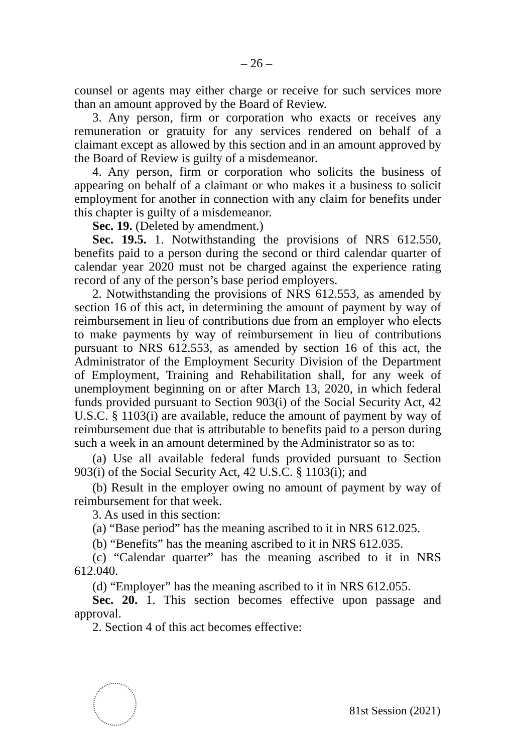– 26 –
counsel or agents may either charge or receive for such services more than an amount approved by the Board of Review.
3. Any person, firm or corporation who exacts or receives any remuneration or gratuity for any services rendered on behalf of a claimant except as allowed by this section and in an amount approved by the Board of Review is guilty of a misdemeanor.
4. Any person, firm or corporation who solicits the business of appearing on behalf of a claimant or who makes it a business to solicit employment for another in connection with any claim for benefits under this chapter is guilty of a misdemeanor.
Sec. 19. (Deleted by amendment.)
Sec. 19.5. 1. Notwithstanding the provisions of NRS 612.550, benefits paid to a person during the second or third calendar quarter of calendar year 2020 must not be charged against the experience rating record of any of the person’s base period employers.
2. Notwithstanding the provisions of NRS 612.553, as amended by section 16 of this act, in determining the amount of payment by way of reimbursement in lieu of contributions due from an employer who elects to make payments by way of reimbursement in lieu of contributions pursuant to NRS 612.553, as amended by section 16 of this act, the Administrator of the Employment Security Division of the Department of Employment, Training and Rehabilitation shall, for any week of unemployment beginning on or after March 13, 2020, in which federal funds provided pursuant to Section 903(i) of the Social Security Act, 42 U.S.C. § 1103(i) are available, reduce the amount of payment by way of reimbursement due that is attributable to benefits paid to a person during such a week in an amount determined by the Administrator so as to:
(a) Use all available federal funds provided pursuant to Section 903(i) of the Social Security Act, 42 U.S.C. § 1103(i); and
(b) Result in the employer owing no amount of payment by way of reimbursement for that week.
3. As used in this section:
(a) “Base period” has the meaning ascribed to it in NRS 612.025.
(b) “Benefits” has the meaning ascribed to it in NRS 612.035.
(c) “Calendar quarter” has the meaning ascribed to it in NRS 612.040.
(d) “Employer” has the meaning ascribed to it in NRS 612.055.
Sec. 20. 1. This section becomes effective upon passage and approval.
2. Section 4 of this act becomes effective:
81st Session (2021)